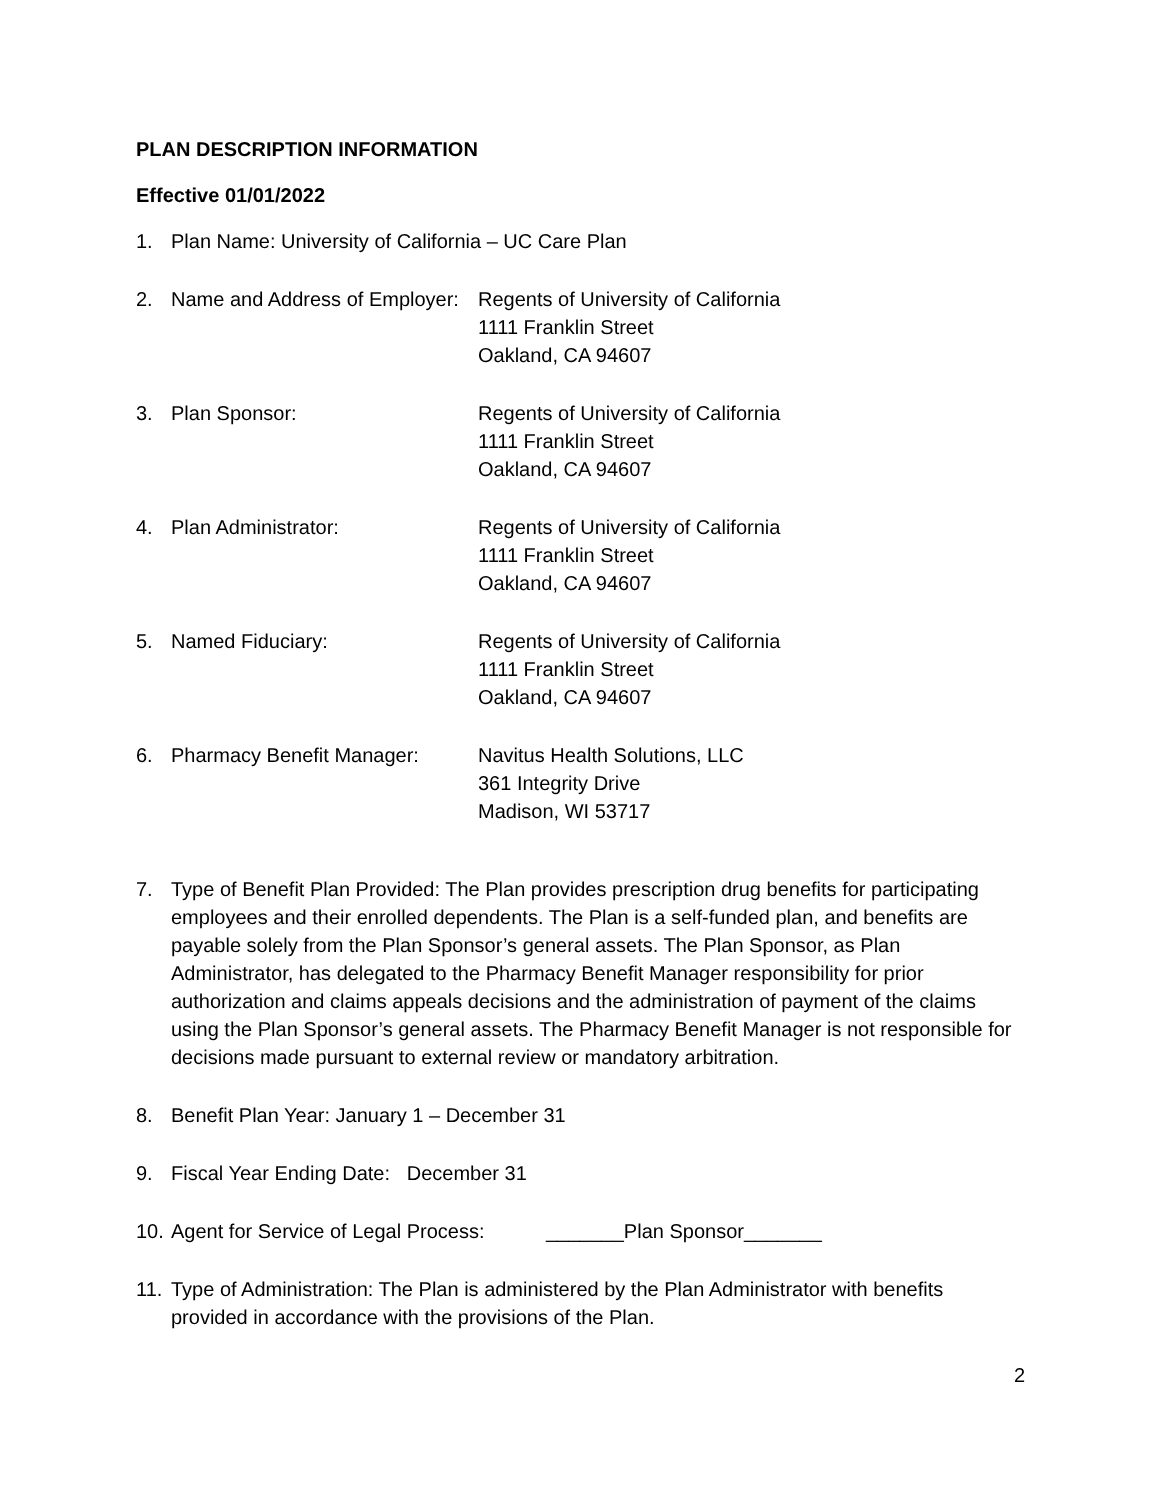PLAN DESCRIPTION INFORMATION
Effective 01/01/2022
1. Plan Name: University of California – UC Care Plan
2. Name and Address of Employer: Regents of University of California
1111 Franklin Street
Oakland, CA 94607
3. Plan Sponsor: Regents of University of California
1111 Franklin Street
Oakland, CA 94607
4. Plan Administrator: Regents of University of California
1111 Franklin Street
Oakland, CA 94607
5. Named Fiduciary: Regents of University of California
1111 Franklin Street
Oakland, CA 94607
6. Pharmacy Benefit Manager: Navitus Health Solutions, LLC
361 Integrity Drive
Madison, WI 53717
7. Type of Benefit Plan Provided: The Plan provides prescription drug benefits for participating employees and their enrolled dependents. The Plan is a self-funded plan, and benefits are payable solely from the Plan Sponsor’s general assets. The Plan Sponsor, as Plan Administrator, has delegated to the Pharmacy Benefit Manager responsibility for prior authorization and claims appeals decisions and the administration of payment of the claims using the Plan Sponsor’s general assets. The Pharmacy Benefit Manager is not responsible for decisions made pursuant to external review or mandatory arbitration.
8. Benefit Plan Year: January 1 – December 31
9. Fiscal Year Ending Date: December 31
10. Agent for Service of Legal Process: _______Plan Sponsor_______
11. Type of Administration: The Plan is administered by the Plan Administrator with benefits provided in accordance with the provisions of the Plan.
2